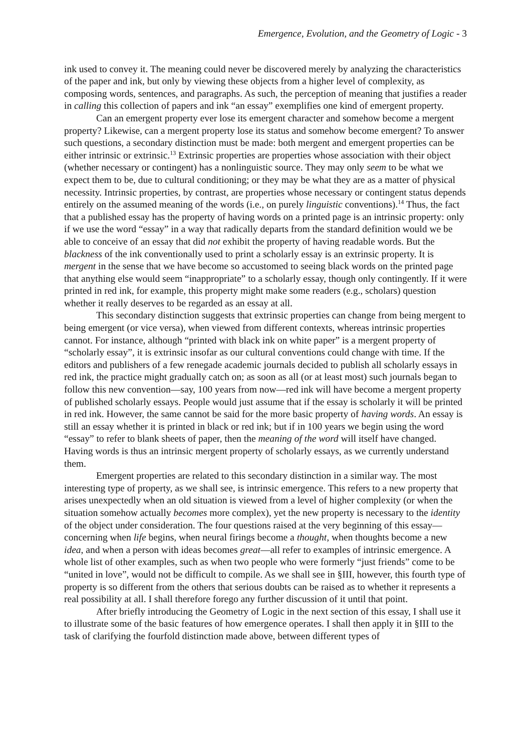Emergence, Evolution, and the Geometry of Logic - 3
ink used to convey it. The meaning could never be discovered merely by analyzing the characteristics of the paper and ink, but only by viewing these objects from a higher level of complexity, as composing words, sentences, and paragraphs. As such, the perception of meaning that justifies a reader in calling this collection of papers and ink “an essay” exemplifies one kind of emergent property.
Can an emergent property ever lose its emergent character and somehow become a mergent property? Likewise, can a mergent property lose its status and somehow become emergent? To answer such questions, a secondary distinction must be made: both mergent and emergent properties can be either intrinsic or extrinsic.<sup>13</sup> Extrinsic properties are properties whose association with their object (whether necessary or contingent) has a nonlinguistic source. They may only seem to be what we expect them to be, due to cultural conditioning; or they may be what they are as a matter of physical necessity. Intrinsic properties, by contrast, are properties whose necessary or contingent status depends entirely on the assumed meaning of the words (i.e., on purely linguistic conventions).<sup>14</sup> Thus, the fact that a published essay has the property of having words on a printed page is an intrinsic property: only if we use the word “essay” in a way that radically departs from the standard definition would we be able to conceive of an essay that did not exhibit the property of having readable words. But the blackness of the ink conventionally used to print a scholarly essay is an extrinsic property. It is mergent in the sense that we have become so accustomed to seeing black words on the printed page that anything else would seem “inappropriate” to a scholarly essay, though only contingently. If it were printed in red ink, for example, this property might make some readers (e.g., scholars) question whether it really deserves to be regarded as an essay at all.
This secondary distinction suggests that extrinsic properties can change from being mergent to being emergent (or vice versa), when viewed from different contexts, whereas intrinsic properties cannot. For instance, although “printed with black ink on white paper” is a mergent property of “scholarly essay”, it is extrinsic insofar as our cultural conventions could change with time. If the editors and publishers of a few renegade academic journals decided to publish all scholarly essays in red ink, the practice might gradually catch on; as soon as all (or at least most) such journals began to follow this new convention—say, 100 years from now—red ink will have become a mergent property of published scholarly essays. People would just assume that if the essay is scholarly it will be printed in red ink. However, the same cannot be said for the more basic property of having words. An essay is still an essay whether it is printed in black or red ink; but if in 100 years we begin using the word “essay” to refer to blank sheets of paper, then the meaning of the word will itself have changed. Having words is thus an intrinsic mergent property of scholarly essays, as we currently understand them.
Emergent properties are related to this secondary distinction in a similar way. The most interesting type of property, as we shall see, is intrinsic emergence. This refers to a new property that arises unexpectedly when an old situation is viewed from a level of higher complexity (or when the situation somehow actually becomes more complex), yet the new property is necessary to the identity of the object under consideration. The four questions raised at the very beginning of this essay—concerning when life begins, when neural firings become a thought, when thoughts become a new idea, and when a person with ideas becomes great—all refer to examples of intrinsic emergence. A whole list of other examples, such as when two people who were formerly “just friends” come to be “united in love”, would not be difficult to compile. As we shall see in §III, however, this fourth type of property is so different from the others that serious doubts can be raised as to whether it represents a real possibility at all. I shall therefore forego any further discussion of it until that point.
After briefly introducing the Geometry of Logic in the next section of this essay, I shall use it to illustrate some of the basic features of how emergence operates. I shall then apply it in §III to the task of clarifying the fourfold distinction made above, between different types of